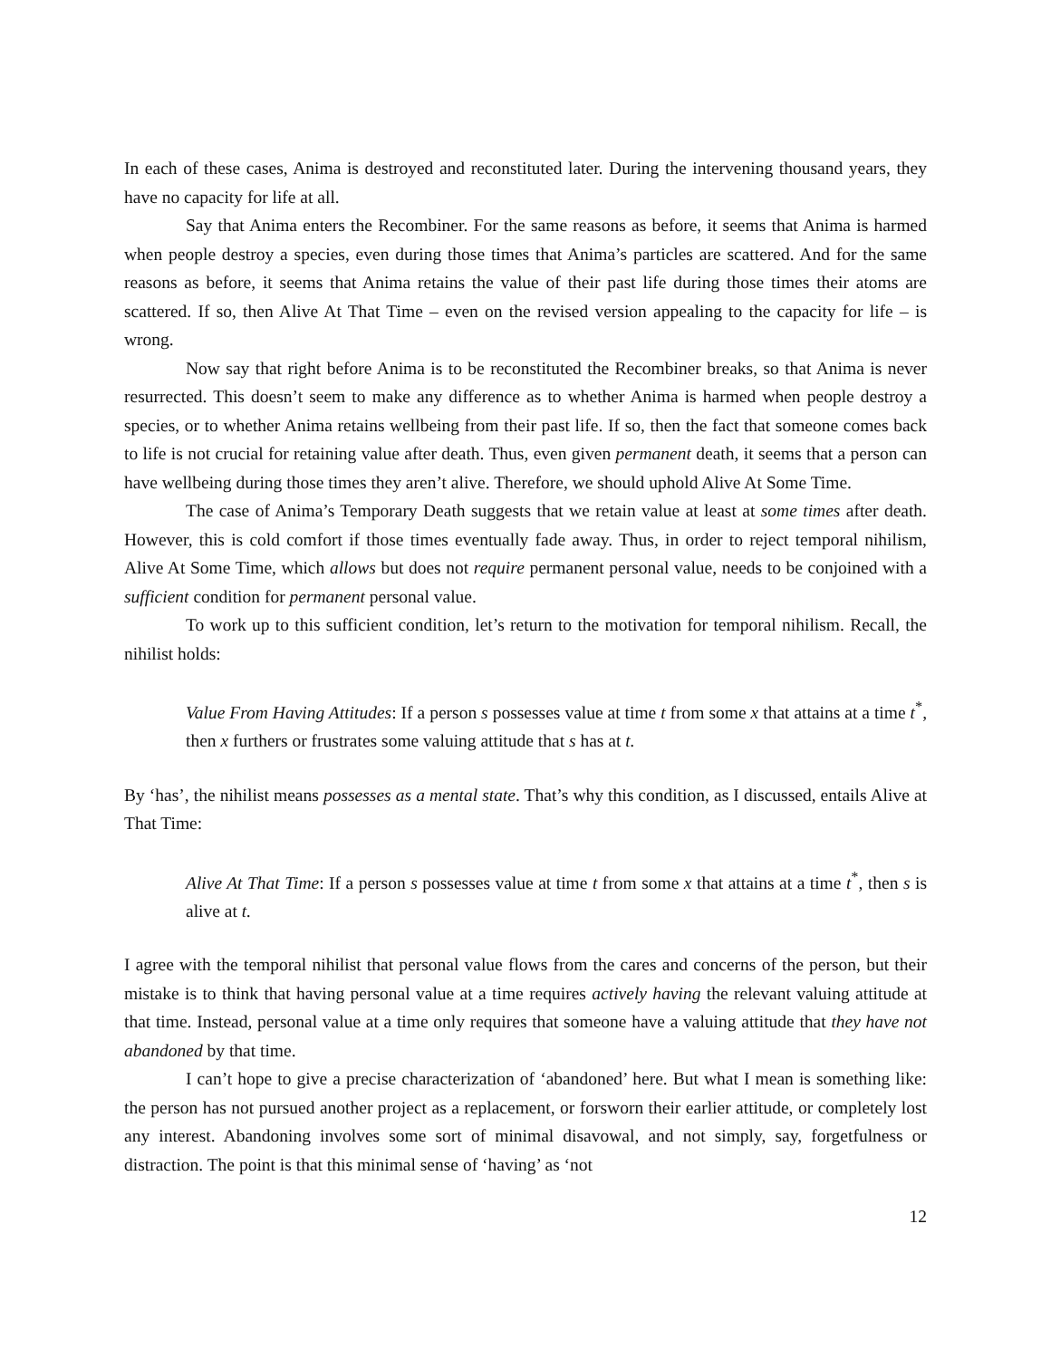In each of these cases, Anima is destroyed and reconstituted later. During the intervening thousand years, they have no capacity for life at all.
Say that Anima enters the Recombiner. For the same reasons as before, it seems that Anima is harmed when people destroy a species, even during those times that Anima’s particles are scattered. And for the same reasons as before, it seems that Anima retains the value of their past life during those times their atoms are scattered. If so, then Alive At That Time – even on the revised version appealing to the capacity for life – is wrong.
Now say that right before Anima is to be reconstituted the Recombiner breaks, so that Anima is never resurrected. This doesn’t seem to make any difference as to whether Anima is harmed when people destroy a species, or to whether Anima retains wellbeing from their past life. If so, then the fact that someone comes back to life is not crucial for retaining value after death. Thus, even given permanent death, it seems that a person can have wellbeing during those times they aren’t alive. Therefore, we should uphold Alive At Some Time.
The case of Anima’s Temporary Death suggests that we retain value at least at some times after death. However, this is cold comfort if those times eventually fade away. Thus, in order to reject temporal nihilism, Alive At Some Time, which allows but does not require permanent personal value, needs to be conjoined with a sufficient condition for permanent personal value.
To work up to this sufficient condition, let’s return to the motivation for temporal nihilism. Recall, the nihilist holds:
Value From Having Attitudes: If a person s possesses value at time t from some x that attains at a time t<sup>*</sup>, then x furthers or frustrates some valuing attitude that s has at t.
By ‘has’, the nihilist means possesses as a mental state. That’s why this condition, as I discussed, entails Alive at That Time:
Alive At That Time: If a person s possesses value at time t from some x that attains at a time t<sup>*</sup>, then s is alive at t.
I agree with the temporal nihilist that personal value flows from the cares and concerns of the person, but their mistake is to think that having personal value at a time requires actively having the relevant valuing attitude at that time. Instead, personal value at a time only requires that someone have a valuing attitude that they have not abandoned by that time.
I can’t hope to give a precise characterization of ‘abandoned’ here. But what I mean is something like: the person has not pursued another project as a replacement, or forsworn their earlier attitude, or completely lost any interest. Abandoning involves some sort of minimal disavowal, and not simply, say, forgetfulness or distraction. The point is that this minimal sense of ‘having’ as ‘not
12